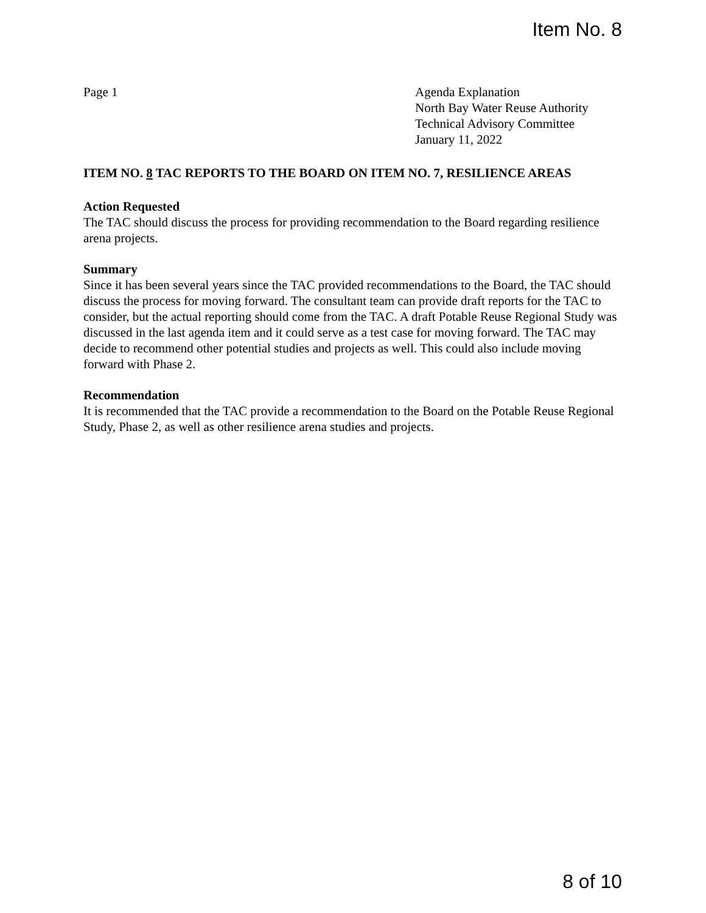Item No. 8
Page 1 Agenda Explanation
North Bay Water Reuse Authority
Technical Advisory Committee
January 11, 2022
ITEM NO. 8 TAC REPORTS TO THE BOARD ON ITEM NO. 7, RESILIENCE AREAS
Action Requested
The TAC should discuss the process for providing recommendation to the Board regarding resilience arena projects.
Summary
Since it has been several years since the TAC provided recommendations to the Board, the TAC should discuss the process for moving forward. The consultant team can provide draft reports for the TAC to consider, but the actual reporting should come from the TAC. A draft Potable Reuse Regional Study was discussed in the last agenda item and it could serve as a test case for moving forward. The TAC may decide to recommend other potential studies and projects as well. This could also include moving forward with Phase 2.
Recommendation
It is recommended that the TAC provide a recommendation to the Board on the Potable Reuse Regional Study, Phase 2, as well as other resilience arena studies and projects.
8 of 10